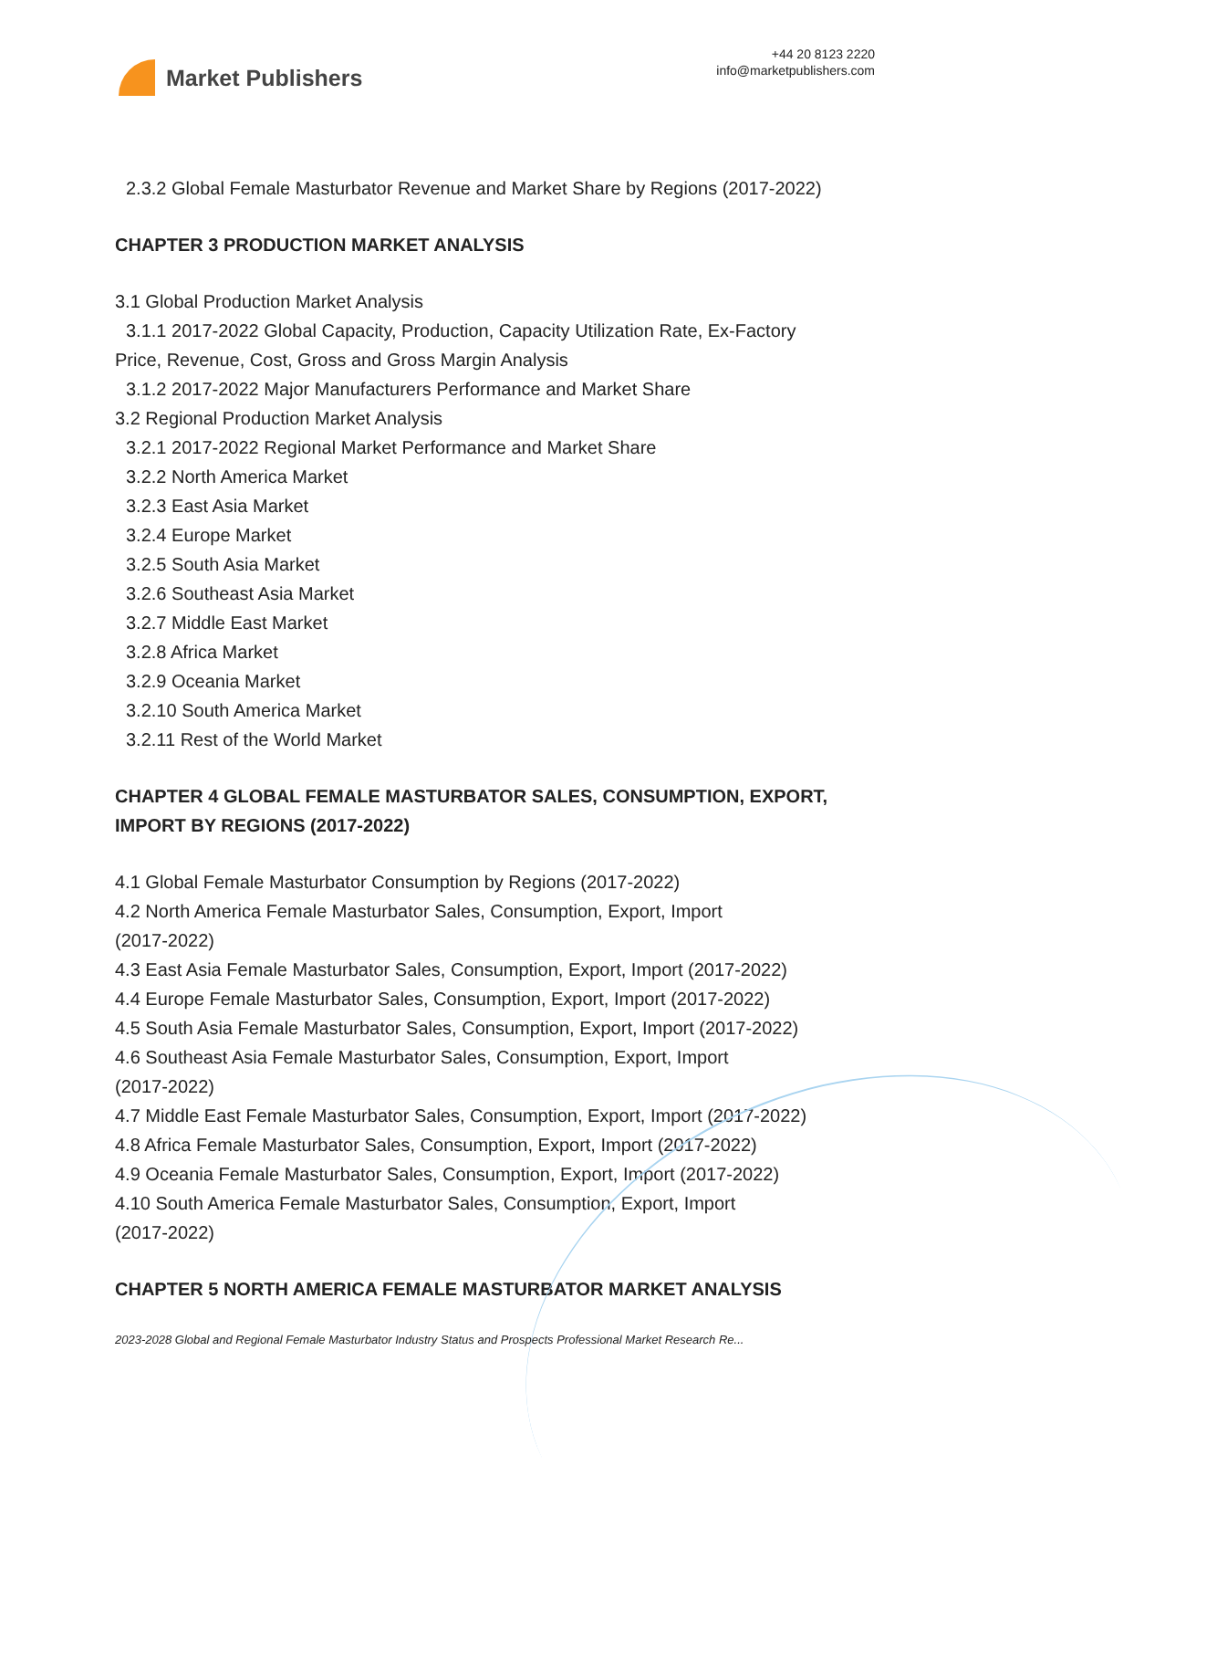Market Publishers
+44 20 8123 2220
info@marketpublishers.com
2.3.2 Global Female Masturbator Revenue and Market Share by Regions (2017-2022)
CHAPTER 3 PRODUCTION MARKET ANALYSIS
3.1 Global Production Market Analysis
3.1.1 2017-2022 Global Capacity, Production, Capacity Utilization Rate, Ex-Factory
Price, Revenue, Cost, Gross and Gross Margin Analysis
3.1.2 2017-2022 Major Manufacturers Performance and Market Share
3.2 Regional Production Market Analysis
3.2.1 2017-2022 Regional Market Performance and Market Share
3.2.2 North America Market
3.2.3 East Asia Market
3.2.4 Europe Market
3.2.5 South Asia Market
3.2.6 Southeast Asia Market
3.2.7 Middle East Market
3.2.8 Africa Market
3.2.9 Oceania Market
3.2.10 South America Market
3.2.11 Rest of the World Market
CHAPTER 4 GLOBAL FEMALE MASTURBATOR SALES, CONSUMPTION, EXPORT, IMPORT BY REGIONS (2017-2022)
4.1 Global Female Masturbator Consumption by Regions (2017-2022)
4.2 North America Female Masturbator Sales, Consumption, Export, Import
(2017-2022)
4.3 East Asia Female Masturbator Sales, Consumption, Export, Import (2017-2022)
4.4 Europe Female Masturbator Sales, Consumption, Export, Import (2017-2022)
4.5 South Asia Female Masturbator Sales, Consumption, Export, Import (2017-2022)
4.6 Southeast Asia Female Masturbator Sales, Consumption, Export, Import
(2017-2022)
4.7 Middle East Female Masturbator Sales, Consumption, Export, Import (2017-2022)
4.8 Africa Female Masturbator Sales, Consumption, Export, Import (2017-2022)
4.9 Oceania Female Masturbator Sales, Consumption, Export, Import (2017-2022)
4.10 South America Female Masturbator Sales, Consumption, Export, Import
(2017-2022)
CHAPTER 5 NORTH AMERICA FEMALE MASTURBATOR MARKET ANALYSIS
2023-2028 Global and Regional Female Masturbator Industry Status and Prospects Professional Market Research Re...